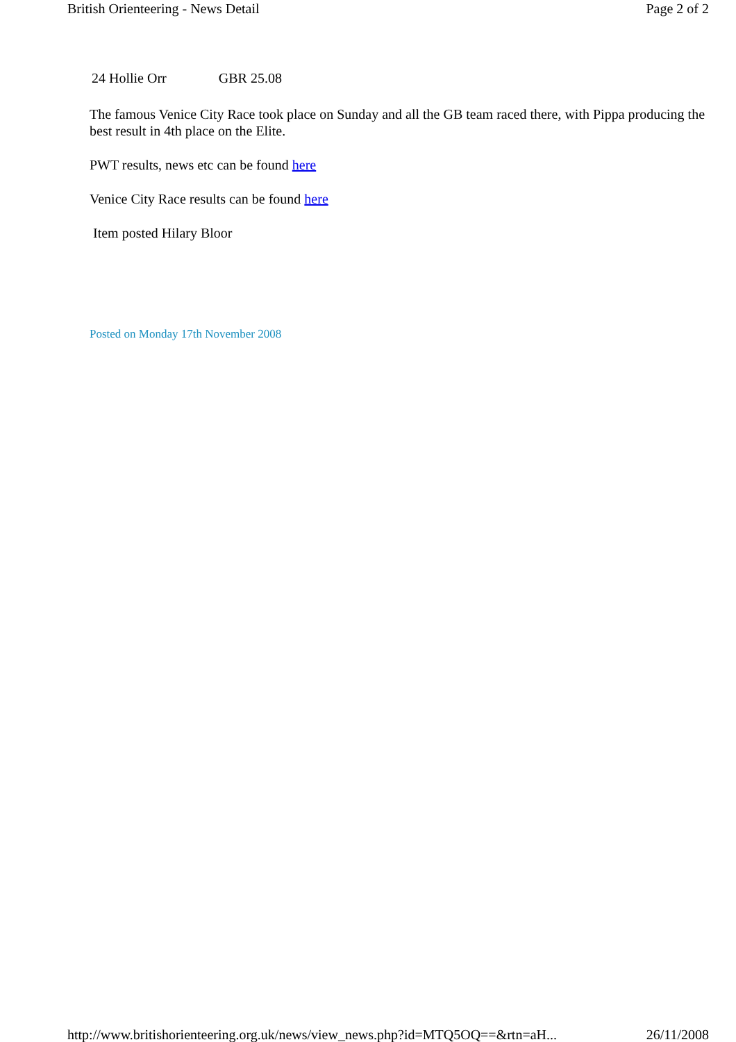British Orienteering - News Detail Page 2 of 2
24 Hollie Orr GBR 25.08
The famous Venice City Race took place on Sunday and all the GB team raced there, with Pippa producing the best result in 4th place on the Elite.
PWT results, news etc can be found here
Venice City Race results can be found here
Item posted Hilary Bloor
Posted on Monday 17th November 2008
http://www.britishorienteering.org.uk/news/view_news.php?id=MTQ5OQ==&rtn=aH... 26/11/2008